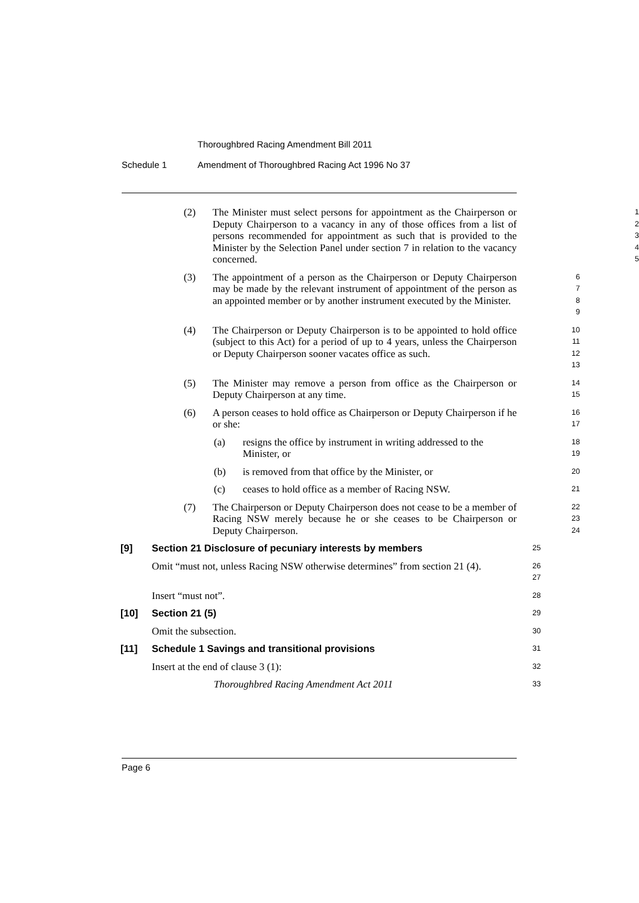Thoroughbred Racing Amendment Bill 2011
Schedule 1 Amendment of Thoroughbred Racing Act 1996 No 37
(2) The Minister must select persons for appointment as the Chairperson or Deputy Chairperson to a vacancy in any of those offices from a list of persons recommended for appointment as such that is provided to the Minister by the Selection Panel under section 7 in relation to the vacancy concerned.
1
2
3
4
5
(3) The appointment of a person as the Chairperson or Deputy Chairperson may be made by the relevant instrument of appointment of the person as an appointed member or by another instrument executed by the Minister.
6
7
8
9
(4) The Chairperson or Deputy Chairperson is to be appointed to hold office (subject to this Act) for a period of up to 4 years, unless the Chairperson or Deputy Chairperson sooner vacates office as such.
10
11
12
13
(5) The Minister may remove a person from office as the Chairperson or Deputy Chairperson at any time.
14
15
(6) A person ceases to hold office as Chairperson or Deputy Chairperson if he or she:
16
17
(a) resigns the office by instrument in writing addressed to the Minister, or
18
19
(b) is removed from that office by the Minister, or
20
(c) ceases to hold office as a member of Racing NSW.
21
(7) The Chairperson or Deputy Chairperson does not cease to be a member of Racing NSW merely because he or she ceases to be Chairperson or Deputy Chairperson.
22
23
24
[9] Section 21 Disclosure of pecuniary interests by members
25
Omit “must not, unless Racing NSW otherwise determines” from section 21 (4).
26
27
Insert “must not”.
28
[10] Section 21 (5)
29
Omit the subsection.
30
[11] Schedule 1 Savings and transitional provisions
31
Insert at the end of clause 3 (1):
32
Thoroughbred Racing Amendment Act 2011
33
Page 6